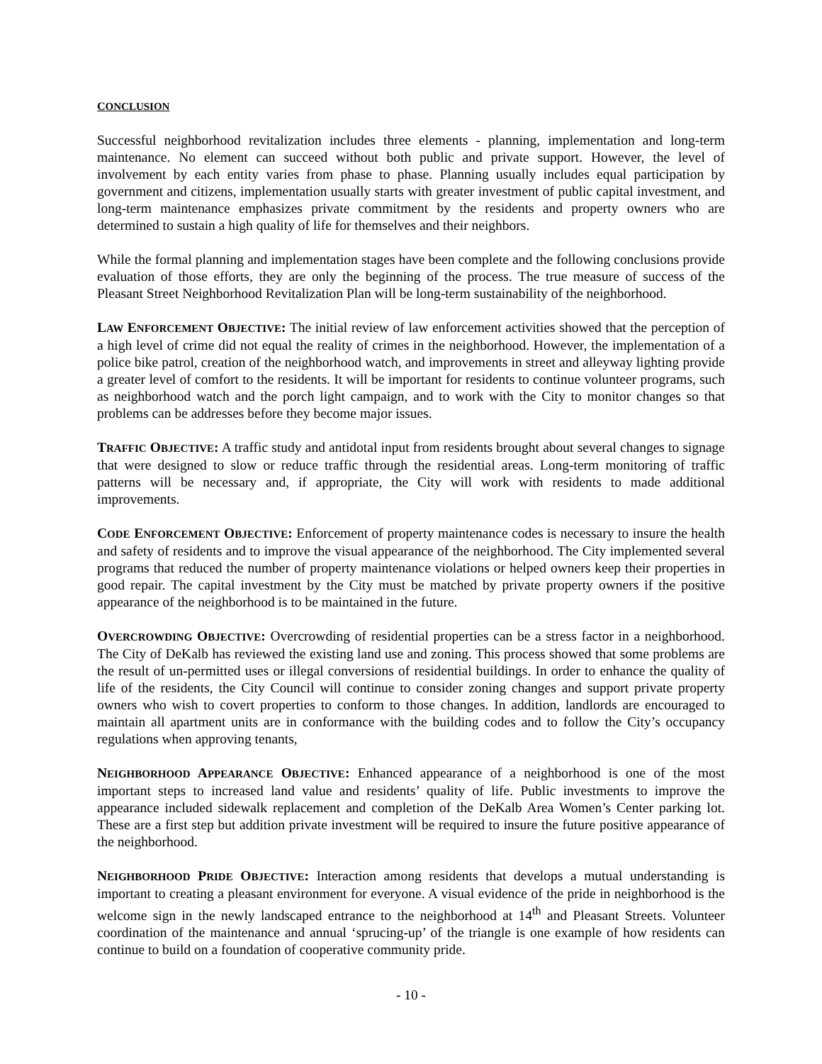CONCLUSION
Successful neighborhood revitalization includes three elements - planning, implementation and long-term maintenance. No element can succeed without both public and private support. However, the level of involvement by each entity varies from phase to phase. Planning usually includes equal participation by government and citizens, implementation usually starts with greater investment of public capital investment, and long-term maintenance emphasizes private commitment by the residents and property owners who are determined to sustain a high quality of life for themselves and their neighbors.
While the formal planning and implementation stages have been complete and the following conclusions provide evaluation of those efforts, they are only the beginning of the process. The true measure of success of the Pleasant Street Neighborhood Revitalization Plan will be long-term sustainability of the neighborhood.
LAW ENFORCEMENT OBJECTIVE: The initial review of law enforcement activities showed that the perception of a high level of crime did not equal the reality of crimes in the neighborhood. However, the implementation of a police bike patrol, creation of the neighborhood watch, and improvements in street and alleyway lighting provide a greater level of comfort to the residents. It will be important for residents to continue volunteer programs, such as neighborhood watch and the porch light campaign, and to work with the City to monitor changes so that problems can be addresses before they become major issues.
TRAFFIC OBJECTIVE: A traffic study and antidotal input from residents brought about several changes to signage that were designed to slow or reduce traffic through the residential areas. Long-term monitoring of traffic patterns will be necessary and, if appropriate, the City will work with residents to made additional improvements.
CODE ENFORCEMENT OBJECTIVE: Enforcement of property maintenance codes is necessary to insure the health and safety of residents and to improve the visual appearance of the neighborhood. The City implemented several programs that reduced the number of property maintenance violations or helped owners keep their properties in good repair. The capital investment by the City must be matched by private property owners if the positive appearance of the neighborhood is to be maintained in the future.
OVERCROWDING OBJECTIVE: Overcrowding of residential properties can be a stress factor in a neighborhood. The City of DeKalb has reviewed the existing land use and zoning. This process showed that some problems are the result of un-permitted uses or illegal conversions of residential buildings. In order to enhance the quality of life of the residents, the City Council will continue to consider zoning changes and support private property owners who wish to covert properties to conform to those changes. In addition, landlords are encouraged to maintain all apartment units are in conformance with the building codes and to follow the City’s occupancy regulations when approving tenants,
NEIGHBORHOOD APPEARANCE OBJECTIVE: Enhanced appearance of a neighborhood is one of the most important steps to increased land value and residents’ quality of life. Public investments to improve the appearance included sidewalk replacement and completion of the DeKalb Area Women’s Center parking lot. These are a first step but addition private investment will be required to insure the future positive appearance of the neighborhood.
NEIGHBORHOOD PRIDE OBJECTIVE: Interaction among residents that develops a mutual understanding is important to creating a pleasant environment for everyone. A visual evidence of the pride in neighborhood is the welcome sign in the newly landscaped entrance to the neighborhood at 14<sup>th</sup> and Pleasant Streets. Volunteer coordination of the maintenance and annual ‘sprucing-up’ of the triangle is one example of how residents can continue to build on a foundation of cooperative community pride.
- 10 -